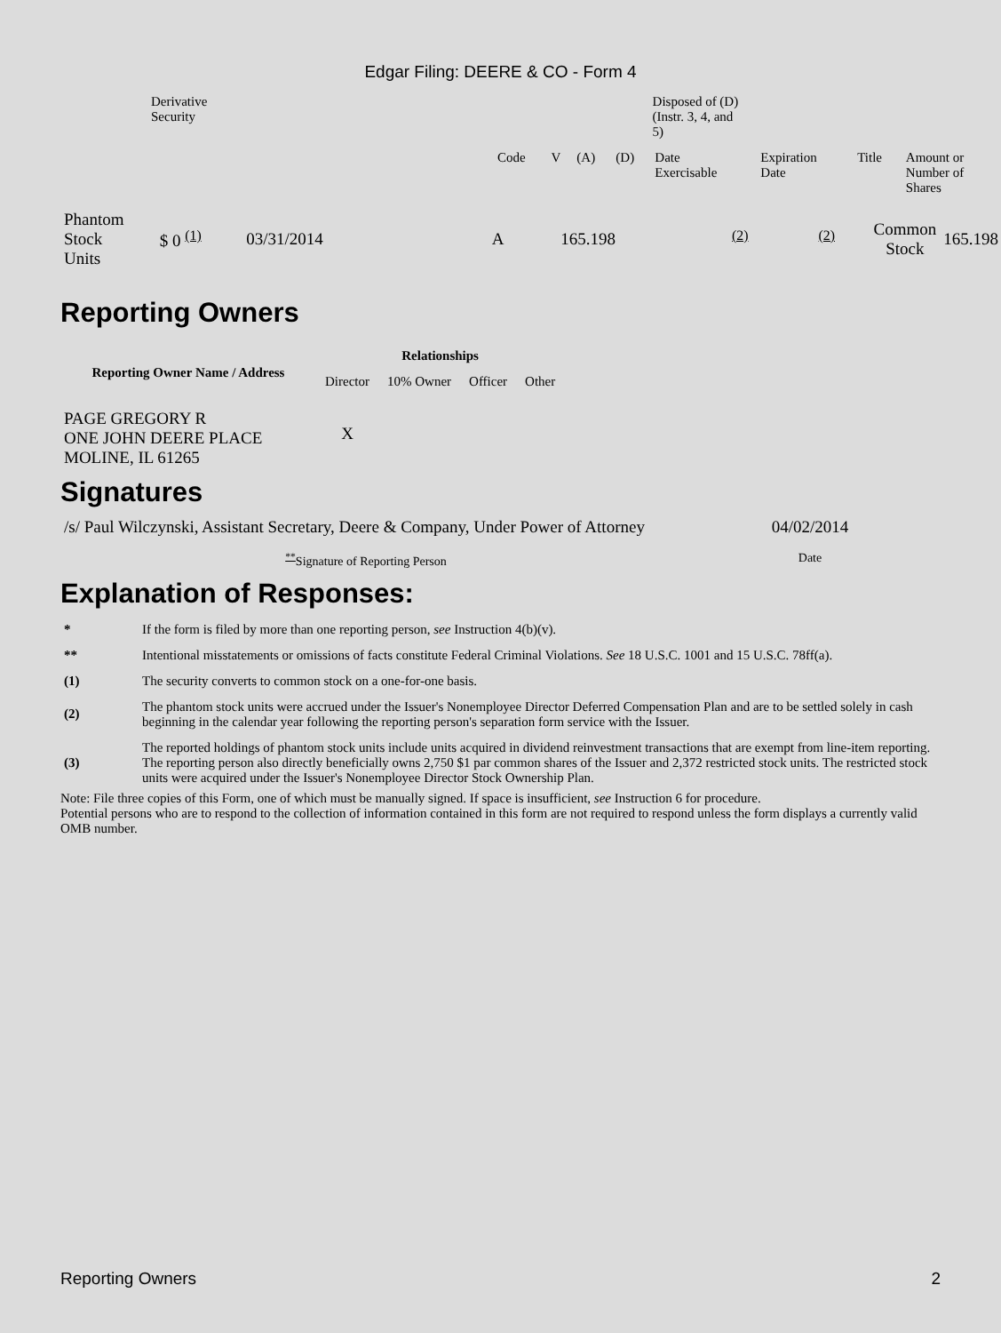Edgar Filing: DEERE & CO - Form 4
| | Derivative Security | Disposed of (D) (Instr. 3, 4, and 5) |
| | Code | V | (A) | (D) | Date Exercisable | Expiration Date | Title | Amount or Number of Shares |
| Phantom Stock Units | $ 0 <sup>(1)</sup> | 03/31/2014 | A | 165.198 | <sup>(2)</sup> | <sup>(2)</sup> | Common Stock | 165.198 |
Reporting Owners
| Reporting Owner Name / Address | Relationships | | | |
| --- | --- | --- | --- | --- |
| | Director | 10% Owner | Officer | Other |
| PAGE GREGORY R ONE JOHN DEERE PLACE MOLINE, IL 61265 | X | | | |
Signatures
| /s/ Paul Wilczynski, Assistant Secretary, Deere & Company, Under Power of Attorney | 04/02/2014 |
| <sup>**</sup> Signature of Reporting Person | Date |
Explanation of Responses:
| * | If the form is filed by more than one reporting person, see Instruction 4(b)(v). |
| ** | Intentional misstatements or omissions of facts constitute Federal Criminal Violations. See 18 U.S.C. 1001 and 15 U.S.C. 78ff(a). |
| (1) | The security converts to common stock on a one-for-one basis. |
| (2) | The phantom stock units were accrued under the Issuer's Nonemployee Director Deferred Compensation Plan and are to be settled solely in cash beginning in the calendar year following the reporting person's separation form service with the Issuer. |
| (3) | The reported holdings of phantom stock units include units acquired in dividend reinvestment transactions that are exempt from line-item reporting. The reporting person also directly beneficially owns 2,750 $1 par common shares of the Issuer and 2,372 restricted stock units. The restricted stock units were acquired under the Issuer's Nonemployee Director Stock Ownership Plan. |
Note: File three copies of this Form, one of which must be manually signed. If space is insufficient, see Instruction 6 for procedure.
Potential persons who are to respond to the collection of information contained in this form are not required to respond unless the form displays a currently valid OMB number.
Reporting Owners 2